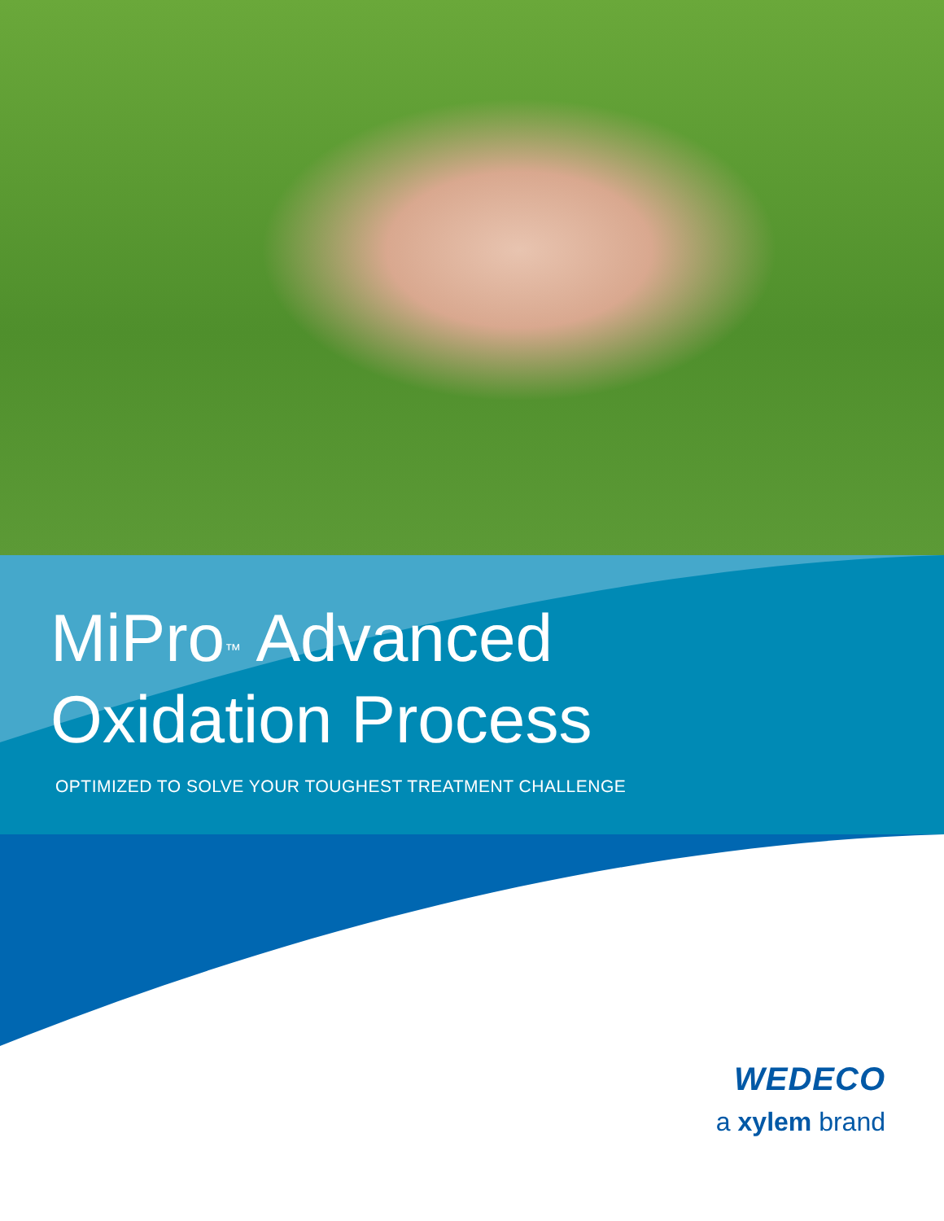MiPro<sup>™</sup> Advanced
Oxidation Process
OPTIMIZED TO SOLVE YOUR TOUGHEST TREATMENT CHALLENGE
WEDECO
a xylem brand